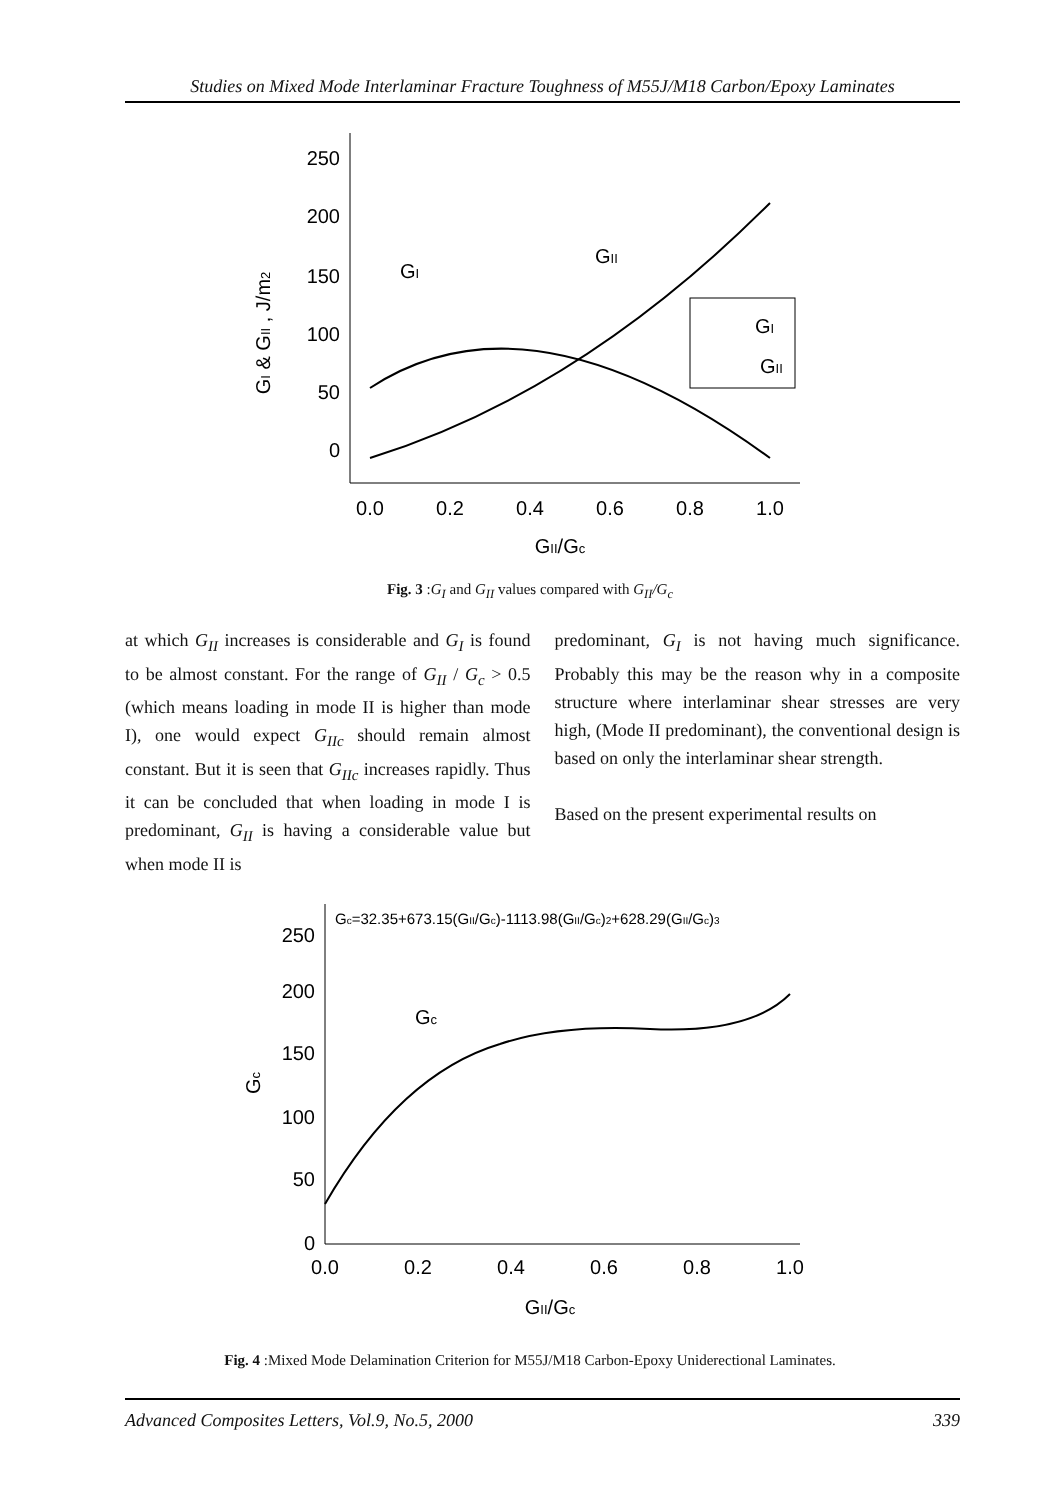Studies on Mixed Mode Interlaminar Fracture Toughness of M55J/M18 Carbon/Epoxy Laminates
250
200
150
100
50
0
0.0
0.2
0.4
0.6
0.8
1.0
GII/Gc
GI & GII , J/m2
GI
GII
GI
GII
Fig. 3 :G<sub>I</sub> and G<sub>II</sub> values compared with G<sub>II</sub>/G<sub>c</sub>
at which G<sub>II</sub> increases is considerable and G<sub>I</sub> is found to be almost constant. For the range of G<sub>II</sub> / G<sub>c</sub> > 0.5 (which means loading in mode II is higher than mode I), one would expect G<sub>IIc</sub> should remain almost constant. But it is seen that G<sub>IIc</sub> increases rapidly. Thus it can be concluded that when loading in mode I is predominant, G<sub>II</sub> is having a considerable value but when mode II is
predominant, G<sub>I</sub> is not having much significance. Probably this may be the reason why in a composite structure where interlaminar shear stresses are very high, (Mode II predominant), the conventional design is based on only the interlaminar shear strength.
Based on the present experimental results on
Gc=32.35+673.15(GII/Gc)-1113.98(GII/Gc)2+628.29(GII/Gc)3
250
200
150
100
50
0
0.0
0.2
0.4
0.6
0.8
1.0
GII/Gc
Gc
Gc
Fig. 4 :Mixed Mode Delamination Criterion for M55J/M18 Carbon-Epoxy Uniderectional Laminates.
Advanced Composites Letters, Vol.9, No.5, 2000 339